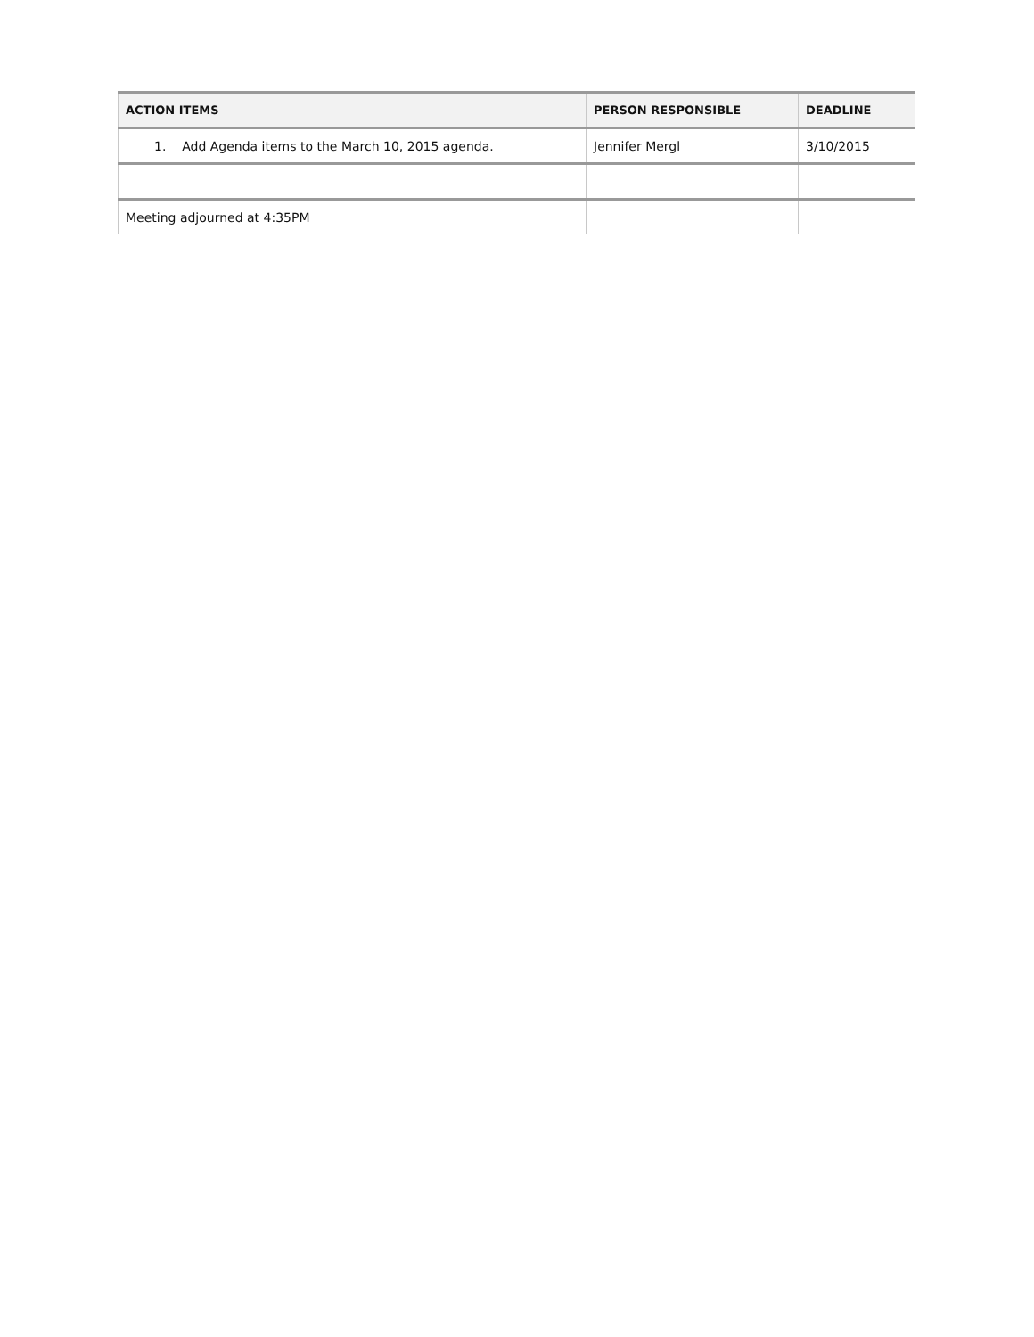| ACTION ITEMS | PERSON RESPONSIBLE | DEADLINE |
| --- | --- | --- |
| 1. Add Agenda items to the March 10, 2015 agenda. | Jennifer Mergl | 3/10/2015 |
| Meeting adjourned at 4:35PM | | |